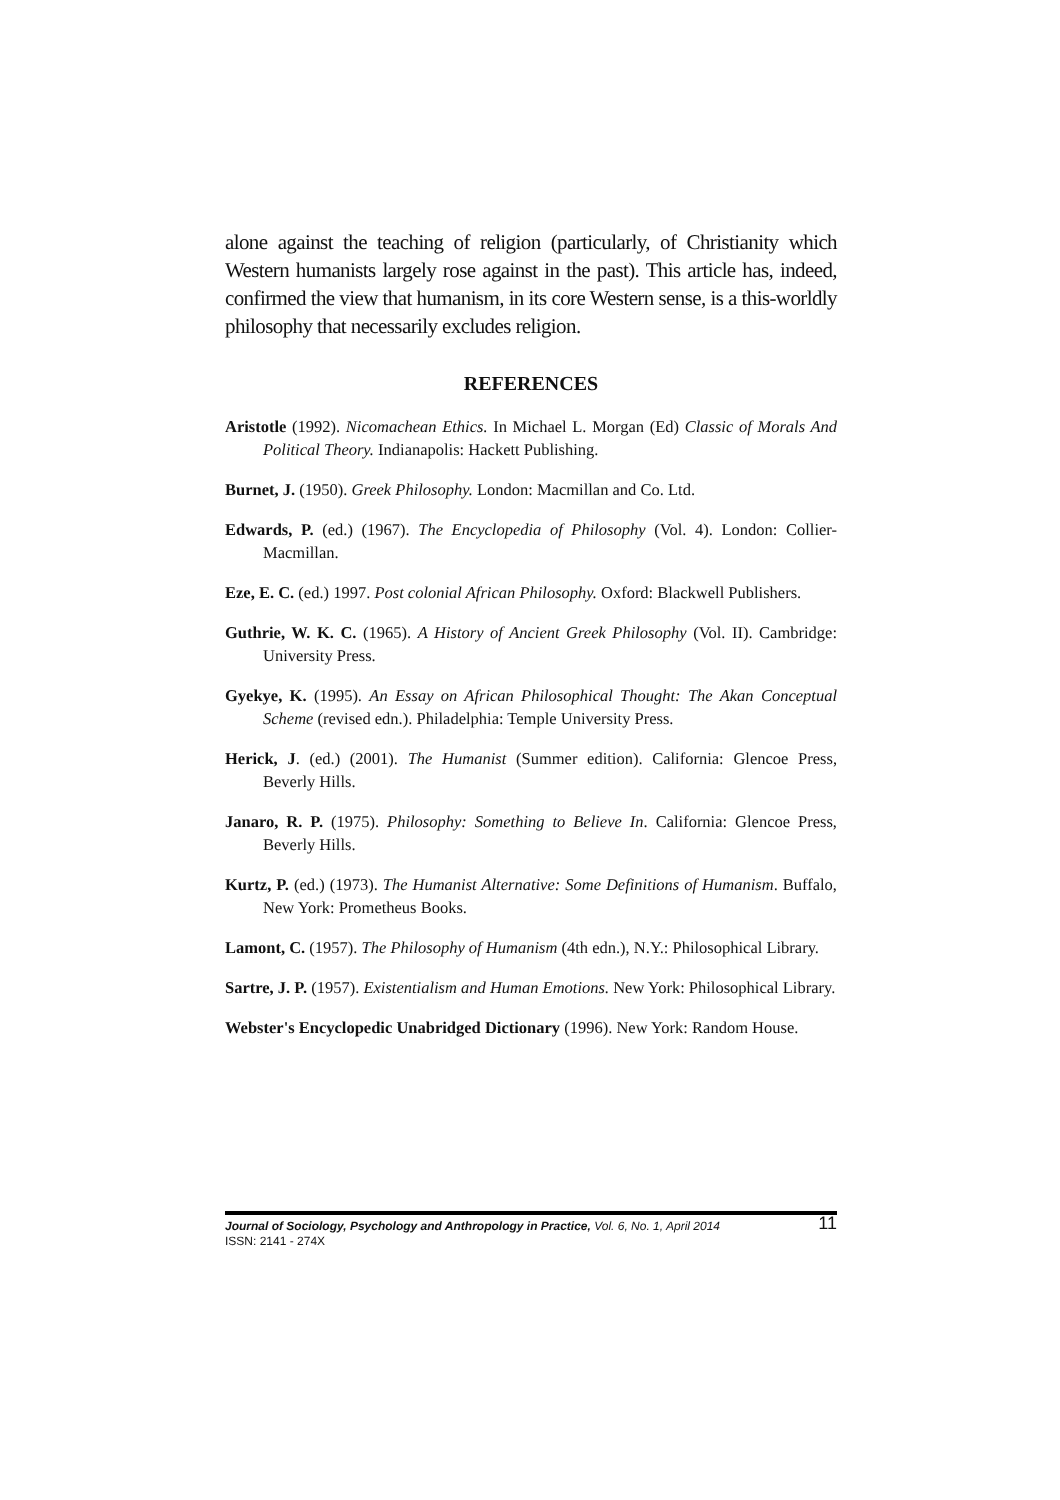alone against the teaching of religion (particularly, of Christianity which Western humanists largely rose against in the past). This article has, indeed, confirmed the view that humanism, in its core Western sense, is a this-worldly philosophy that necessarily excludes religion.
REFERENCES
Aristotle (1992). Nicomachean Ethics. In Michael L. Morgan (Ed) Classic of Morals And Political Theory. Indianapolis: Hackett Publishing.
Burnet, J. (1950). Greek Philosophy. London: Macmillan and Co. Ltd.
Edwards, P. (ed.) (1967). The Encyclopedia of Philosophy (Vol. 4). London: Collier-Macmillan.
Eze, E. C. (ed.) 1997. Post colonial African Philosophy. Oxford: Blackwell Publishers.
Guthrie, W. K. C. (1965). A History of Ancient Greek Philosophy (Vol. II). Cambridge: University Press.
Gyekye, K. (1995). An Essay on African Philosophical Thought: The Akan Conceptual Scheme (revised edn.). Philadelphia: Temple University Press.
Herick, J. (ed.) (2001). The Humanist (Summer edition). California: Glencoe Press, Beverly Hills.
Janaro, R. P. (1975). Philosophy: Something to Believe In. California: Glencoe Press, Beverly Hills.
Kurtz, P. (ed.) (1973). The Humanist Alternative: Some Definitions of Humanism. Buffalo, New York: Prometheus Books.
Lamont, C. (1957). The Philosophy of Humanism (4th edn.), N.Y.: Philosophical Library.
Sartre, J. P. (1957). Existentialism and Human Emotions. New York: Philosophical Library.
Webster's Encyclopedic Unabridged Dictionary (1996). New York: Random House.
Journal of Sociology, Psychology and Anthropology in Practice, Vol. 6, No. 1, April 2014 11
ISSN: 2141 - 274X